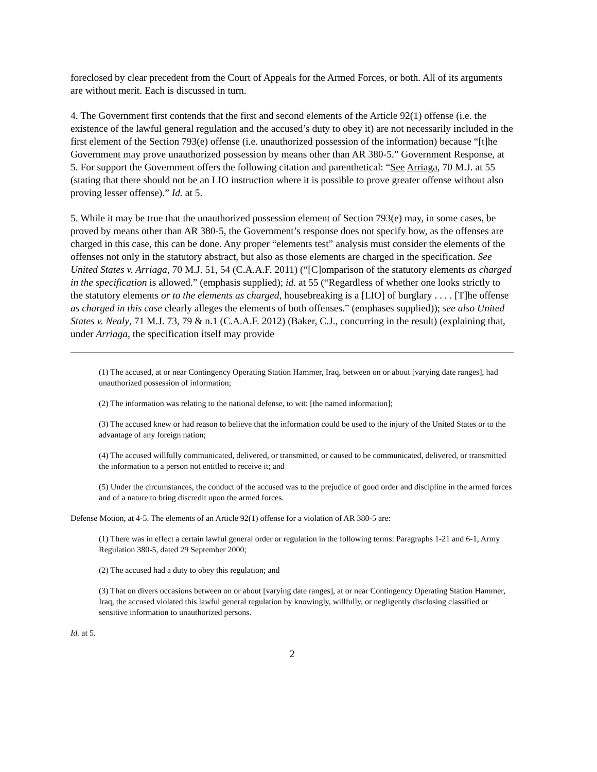foreclosed by clear precedent from the Court of Appeals for the Armed Forces, or both. All of its arguments are without merit. Each is discussed in turn.
4. The Government first contends that the first and second elements of the Article 92(1) offense (i.e. the existence of the lawful general regulation and the accused’s duty to obey it) are not necessarily included in the first element of the Section 793(e) offense (i.e. unauthorized possession of the information) because “[t]he Government may prove unauthorized possession by means other than AR 380-5.” Government Response, at 5. For support the Government offers the following citation and parenthetical: “See Arriaga, 70 M.J. at 55 (stating that there should not be an LIO instruction where it is possible to prove greater offense without also proving lesser offense).” Id. at 5.
5. While it may be true that the unauthorized possession element of Section 793(e) may, in some cases, be proved by means other than AR 380-5, the Government’s response does not specify how, as the offenses are charged in this case, this can be done. Any proper “elements test” analysis must consider the elements of the offenses not only in the statutory abstract, but also as those elements are charged in the specification. See United States v. Arriaga, 70 M.J. 51, 54 (C.A.A.F. 2011) (“[C]omparison of the statutory elements as charged in the specification is allowed.” (emphasis supplied); id. at 55 (“Regardless of whether one looks strictly to the statutory elements or to the elements as charged, housebreaking is a [LIO] of burglary . . . . [T]he offense as charged in this case clearly alleges the elements of both offenses.” (emphases supplied)); see also United States v. Nealy, 71 M.J. 73, 79 & n.1 (C.A.A.F. 2012) (Baker, C.J., concurring in the result) (explaining that, under Arriaga, the specification itself may provide
(1) The accused, at or near Contingency Operating Station Hammer, Iraq, between on or about [varying date ranges], had unauthorized possession of information;
(2) The information was relating to the national defense, to wit: [the named information];
(3) The accused knew or had reason to believe that the information could be used to the injury of the United States or to the advantage of any foreign nation;
(4) The accused willfully communicated, delivered, or transmitted, or caused to be communicated, delivered, or transmitted the information to a person not entitled to receive it; and
(5) Under the circumstances, the conduct of the accused was to the prejudice of good order and discipline in the armed forces and of a nature to bring discredit upon the armed forces.
Defense Motion, at 4-5. The elements of an Article 92(1) offense for a violation of AR 380-5 are:
(1) There was in effect a certain lawful general order or regulation in the following terms: Paragraphs 1-21 and 6-1, Army Regulation 380-5, dated 29 September 2000;
(2) The accused had a duty to obey this regulation; and
(3) That on divers occasions between on or about [varying date ranges], at or near Contingency Operating Station Hammer, Iraq, the accused violated this lawful general regulation by knowingly, willfully, or negligently disclosing classified or sensitive information to unauthorized persons.
Id. at 5.
2